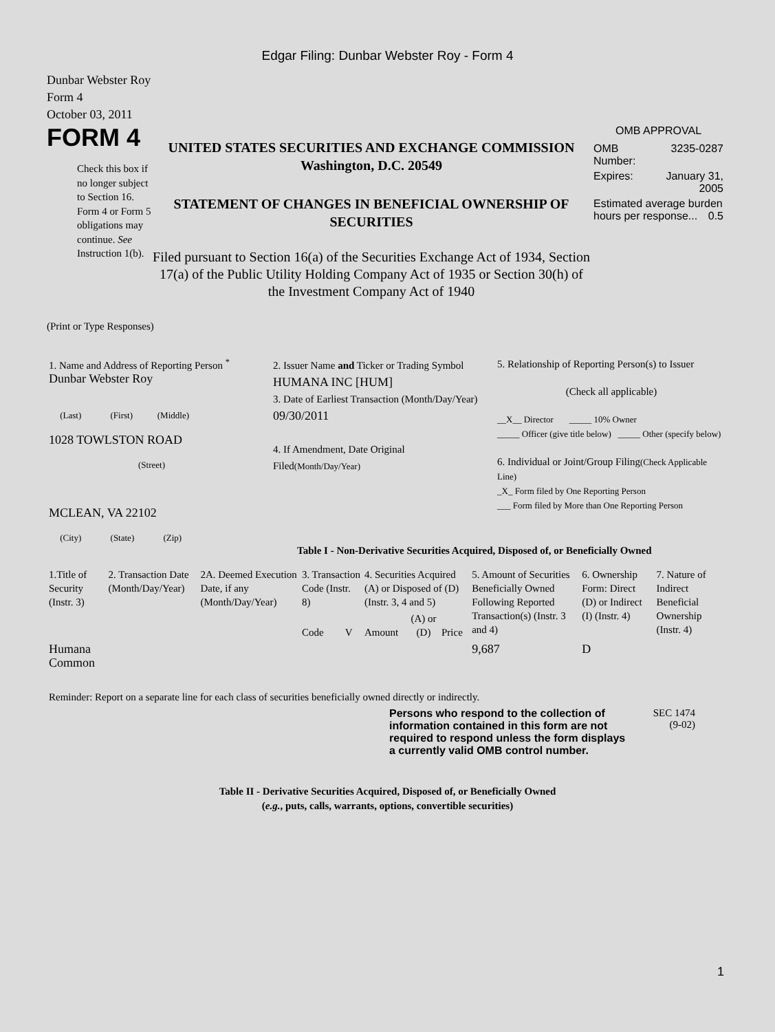Edgar Filing: Dunbar Webster Roy - Form 4
Dunbar Webster Roy
Form 4
October 03, 2011
FORM 4
Check this box if no longer subject to Section 16. Form 4 or Form 5 obligations may continue. See Instruction 1(b).
UNITED STATES SECURITIES AND EXCHANGE COMMISSION
Washington, D.C. 20549
STATEMENT OF CHANGES IN BENEFICIAL OWNERSHIP OF SECURITIES
Filed pursuant to Section 16(a) of the Securities Exchange Act of 1934, Section 17(a) of the Public Utility Holding Company Act of 1935 or Section 30(h) of the Investment Company Act of 1940
OMB APPROVAL
| OMB Number: | 3235-0287 |
| Expires: | January 31, 2005 |
| Estimated average burden hours per response... 0.5 | |
(Print or Type Responses)
| 1. Name and Address of Reporting Person <sup>*</sup> Dunbar Webster Roy (Last) (First) (Middle) 1028 TOWLSTON ROAD (Street) MCLEAN, VA 22102 (City) (State) (Zip) | 2. Issuer Name and Ticker or Trading Symbol HUMANA INC [HUM] 3. Date of Earliest Transaction (Month/Day/Year) 09/30/2011 4. If Amendment, Date Original Filed (Month/Day/Year) | 5. Relationship of Reporting Person(s) to Issuer (Check all applicable) __X__ Director _____ 10% Owner _____ Officer (give title below) _____ Other (specify below) 6. Individual or Joint/Group Filing (Check Applicable Line) _X_ Form filed by One Reporting Person ___ Form filed by More than One Reporting Person |
Table I - Non-Derivative Securities Acquired, Disposed of, or Beneficially Owned
| 1.Title of Security (Instr. 3) | 2. Transaction Date (Month/Day/Year) | 2A. Deemed Execution Date, if any (Month/Day/Year) | 3. Transaction Code (Instr. 8) | | 4. Securities Acquired (A) or Disposed of (D) (Instr. 3, 4 and 5) | | | 5. Amount of Securities Beneficially Owned Following Reported Transaction(s) (Instr. 3 and 4) | 6. Ownership Form: Direct (D) or Indirect (I) (Instr. 4) | 7. Nature of Indirect Beneficial Ownership (Instr. 4) |
| | | | Code | V | Amount | (A) or (D) | Price | | | |
| Humana Common | | | | | | | | 9,687 | D | |
Reminder: Report on a separate line for each class of securities beneficially owned directly or indirectly.
Persons who respond to the collection of information contained in this form are not required to respond unless the form displays a currently valid OMB control number.
SEC 1474
(9-02)
Table II - Derivative Securities Acquired, Disposed of, or Beneficially Owned
(e.g., puts, calls, warrants, options, convertible securities)
1